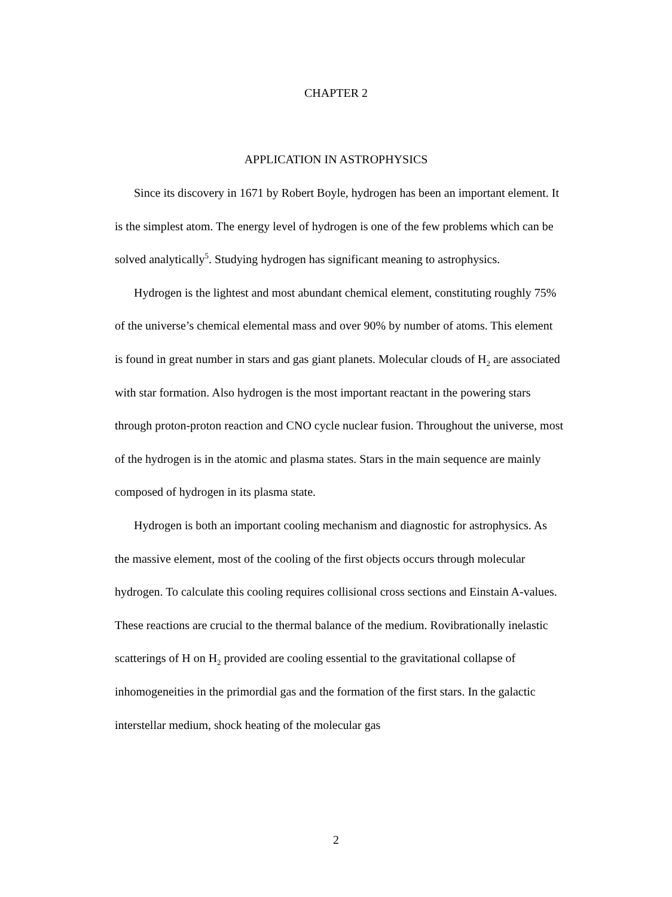CHAPTER 2
APPLICATION IN ASTROPHYSICS
Since its discovery in 1671 by Robert Boyle, hydrogen has been an important element. It is the simplest atom. The energy level of hydrogen is one of the few problems which can be solved analytically<sup>5</sup>. Studying hydrogen has significant meaning to astrophysics.
Hydrogen is the lightest and most abundant chemical element, constituting roughly 75% of the universe’s chemical elemental mass and over 90% by number of atoms. This element is found in great number in stars and gas giant planets. Molecular clouds of H<sub>2</sub> are associated with star formation. Also hydrogen is the most important reactant in the powering stars through proton-proton reaction and CNO cycle nuclear fusion. Throughout the universe, most of the hydrogen is in the atomic and plasma states. Stars in the main sequence are mainly composed of hydrogen in its plasma state.
Hydrogen is both an important cooling mechanism and diagnostic for astrophysics. As the massive element, most of the cooling of the first objects occurs through molecular hydrogen. To calculate this cooling requires collisional cross sections and Einstain A-values. These reactions are crucial to the thermal balance of the medium. Rovibrationally inelastic scatterings of H on H<sub>2</sub> provided are cooling essential to the gravitational collapse of inhomogeneities in the primordial gas and the formation of the first stars. In the galactic interstellar medium, shock heating of the molecular gas
2